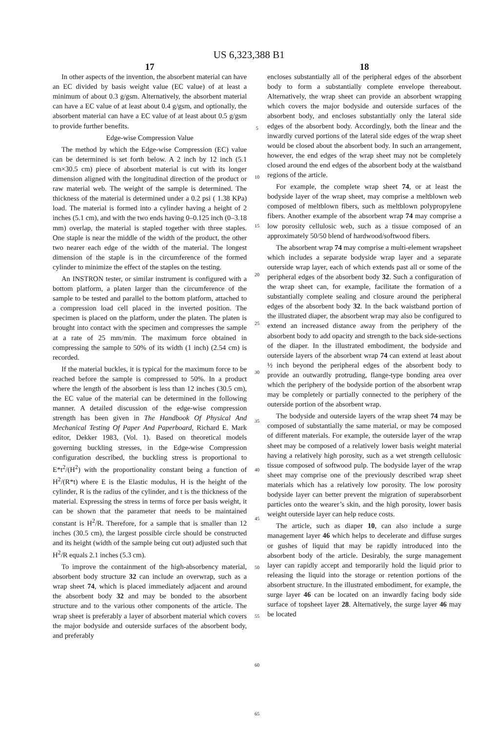US 6,323,388 B1
17
In other aspects of the invention, the absorbent material can have an EC divided by basis weight value (EC value) of at least a minimum of about 0.3 g/gsm. Alternatively, the absorbent material can have a EC value of at least about 0.4 g/gsm, and optionally, the absorbent material can have a EC value of at least about 0.5 g/gsm to provide further benefits.
Edge-wise Compression Value
The method by which the Edge-wise Compression (EC) value can be determined is set forth below. A 2 inch by 12 inch (5.1 cm×30.5 cm) piece of absorbent material is cut with its longer dimension aligned with the longitudinal direction of the product or raw material web. The weight of the sample is determined. The thickness of the material is determined under a 0.2 psi ( 1.38 KPa) load. The material is formed into a cylinder having a height of 2 inches (5.1 cm), and with the two ends having 0–0.125 inch (0–3.18 mm) overlap, the material is stapled together with three staples. One staple is near the middle of the width of the product, the other two nearer each edge of the width of the material. The longest dimension of the staple is in the circumference of the formed cylinder to minimize the effect of the staples on the testing.
An INSTRON tester, or similar instrument is configured with a bottom platform, a platen larger than the circumference of the sample to be tested and parallel to the bottom platform, attached to a compression load cell placed in the inverted position. The specimen is placed on the platform, under the platen. The platen is brought into contact with the specimen and compresses the sample at a rate of 25 mm/min. The maximum force obtained in compressing the sample to 50% of its width (1 inch) (2.54 cm) is recorded.
If the material buckles, it is typical for the maximum force to be reached before the sample is compressed to 50%. In a product where the length of the absorbent is less than 12 inches (30.5 cm), the EC value of the material can be determined in the following manner. A detailed discussion of the edge-wise compression strength has been given in The Handbook Of Physical And Mechanical Testing Of Paper And Paperboard, Richard E. Mark editor, Dekker 1983, (Vol. 1). Based on theoretical models governing buckling stresses, in the Edge-wise Compression configuration described, the buckling stress is proportional to E*t<sup>2</sup>/(H<sup>2</sup>) with the proportionality constant being a function of H<sup>2</sup>/(R*t) where E is the Elastic modulus, H is the height of the cylinder, R is the radius of the cylinder, and t is the thickness of the material. Expressing the stress in terms of force per basis weight, it can be shown that the parameter that needs to be maintained constant is H<sup>2</sup>/R. Therefore, for a sample that is smaller than 12 inches (30.5 cm), the largest possible circle should be constructed and its height (width of the sample being cut out) adjusted such that H<sup>2</sup>/R equals 2.1 inches (5.3 cm).
To improve the containment of the high-absorbency material, absorbent body structure 32 can include an overwrap, such as a wrap sheet 74, which is placed immediately adjacent and around the absorbent body 32 and may be bonded to the absorbent structure and to the various other components of the article. The wrap sheet is preferably a layer of absorbent material which covers the major bodyside and outerside surfaces of the absorbent body, and preferably
5
10
15
20
25
30
35
40
45
50
55
60
65
18
encloses substantially all of the peripheral edges of the absorbent body to form a substantially complete envelope thereabout. Alternatively, the wrap sheet can provide an absorbent wrapping which covers the major bodyside and outerside surfaces of the absorbent body, and encloses substantially only the lateral side edges of the absorbent body. Accordingly, both the linear and the inwardly curved portions of the lateral side edges of the wrap sheet would be closed about the absorbent body. In such an arrangement, however, the end edges of the wrap sheet may not be completely closed around the end edges of the absorbent body at the waistband regions of the article.
For example, the complete wrap sheet 74, or at least the bodyside layer of the wrap sheet, may comprise a meltblown web composed of meltblown fibers, such as meltblown polypropylene fibers. Another example of the absorbent wrap 74 may comprise a low porosity cellulosic web, such as a tissue composed of an approximately 50/50 blend of hardwood/softwood fibers.
The absorbent wrap 74 may comprise a multi-element wrapsheet which includes a separate bodyside wrap layer and a separate outerside wrap layer, each of which extends past all or some of the peripheral edges of the absorbent body 32. Such a configuration of the wrap sheet can, for example, facilitate the formation of a substantially complete sealing and closure around the peripheral edges of the absorbent body 32. In the back waistband portion of the illustrated diaper, the absorbent wrap may also be configured to extend an increased distance away from the periphery of the absorbent body to add opacity and strength to the back side-sections of the diaper. In the illustrated embodiment, the bodyside and outerside layers of the absorbent wrap 74 can extend at least about ½ inch beyond the peripheral edges of the absorbent body to provide an outwardly protruding, flange-type bonding area over which the periphery of the bodyside portion of the absorbent wrap may be completely or partially connected to the periphery of the outerside portion of the absorbent wrap.
The bodyside and outerside layers of the wrap sheet 74 may be composed of substantially the same material, or may be composed of different materials. For example, the outerside layer of the wrap sheet may be composed of a relatively lower basis weight material having a relatively high porosity, such as a wet strength cellulosic tissue composed of softwood pulp. The bodyside layer of the wrap sheet may comprise one of the previously described wrap sheet materials which has a relatively low porosity. The low porosity bodyside layer can better prevent the migration of superabsorbent particles onto the wearer’s skin, and the high porosity, lower basis weight outerside layer can help reduce costs.
The article, such as diaper 10, can also include a surge management layer 46 which helps to decelerate and diffuse surges or gushes of liquid that may be rapidly introduced into the absorbent body of the article. Desirably, the surge management layer can rapidly accept and temporarily hold the liquid prior to releasing the liquid into the storage or retention portions of the absorbent structure. In the illustrated embodiment, for example, the surge layer 46 can be located on an inwardly facing body side surface of topsheet layer 28. Alternatively, the surge layer 46 may be located